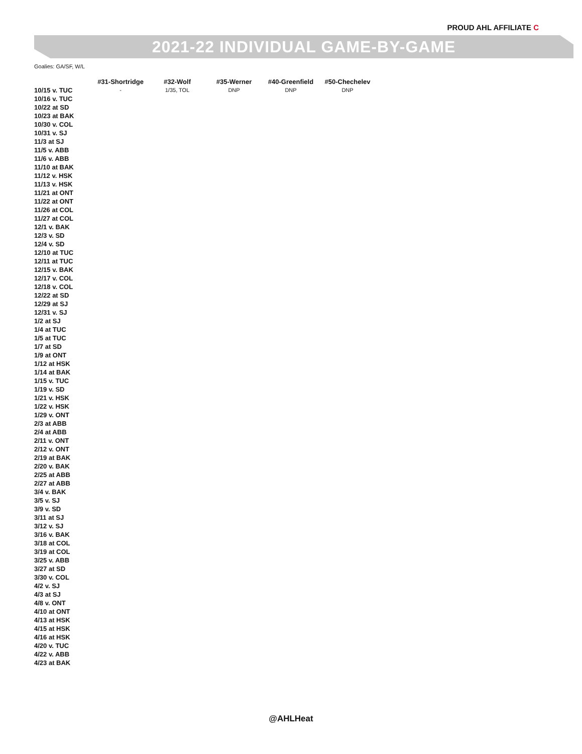PROUD AHL AFFILIATE C
2021-22 INDIVIDUAL GAME-BY-GAME
Goalies: GA/SF, W/L
| | #31-Shortridge | #32-Wolf | #35-Werner | #40-Greenfield | #50-Chechelev |
| --- | --- | --- | --- | --- | --- |
| 10/15 v. TUC | - | 1/35, TOL | DNP | DNP | DNP |
| 10/16 v. TUC | | | | | |
| 10/22 at SD | | | | | |
| 10/23 at BAK | | | | | |
| 10/30 v. COL | | | | | |
| 10/31 v. SJ | | | | | |
| 11/3 at SJ | | | | | |
| 11/5 v. ABB | | | | | |
| 11/6 v. ABB | | | | | |
| 11/10 at BAK | | | | | |
| 11/12 v. HSK | | | | | |
| 11/13 v. HSK | | | | | |
| 11/21 at ONT | | | | | |
| 11/22 at ONT | | | | | |
| 11/26 at COL | | | | | |
| 11/27 at COL | | | | | |
| 12/1 v. BAK | | | | | |
| 12/3 v. SD | | | | | |
| 12/4 v. SD | | | | | |
| 12/10 at TUC | | | | | |
| 12/11 at TUC | | | | | |
| 12/15 v. BAK | | | | | |
| 12/17 v. COL | | | | | |
| 12/18 v. COL | | | | | |
| 12/22 at SD | | | | | |
| 12/29 at SJ | | | | | |
| 12/31 v. SJ | | | | | |
| 1/2 at SJ | | | | | |
| 1/4 at TUC | | | | | |
| 1/5 at TUC | | | | | |
| 1/7 at SD | | | | | |
| 1/9 at ONT | | | | | |
| 1/12 at HSK | | | | | |
| 1/14 at BAK | | | | | |
| 1/15 v. TUC | | | | | |
| 1/19 v. SD | | | | | |
| 1/21 v. HSK | | | | | |
| 1/22 v. HSK | | | | | |
| 1/29 v. ONT | | | | | |
| 2/3 at ABB | | | | | |
| 2/4 at ABB | | | | | |
| 2/11 v. ONT | | | | | |
| 2/12 v. ONT | | | | | |
| 2/19 at BAK | | | | | |
| 2/20 v. BAK | | | | | |
| 2/25 at ABB | | | | | |
| 2/27 at ABB | | | | | |
| 3/4 v. BAK | | | | | |
| 3/5 v. SJ | | | | | |
| 3/9 v. SD | | | | | |
| 3/11 at SJ | | | | | |
| 3/12 v. SJ | | | | | |
| 3/16 v. BAK | | | | | |
| 3/18 at COL | | | | | |
| 3/19 at COL | | | | | |
| 3/25 v. ABB | | | | | |
| 3/27 at SD | | | | | |
| 3/30 v. COL | | | | | |
| 4/2 v. SJ | | | | | |
| 4/3 at SJ | | | | | |
| 4/8 v. ONT | | | | | |
| 4/10 at ONT | | | | | |
| 4/13 at HSK | | | | | |
| 4/15 at HSK | | | | | |
| 4/16 at HSK | | | | | |
| 4/20 v. TUC | | | | | |
| 4/22 v. ABB | | | | | |
| 4/23 at BAK | | | | | |
@AHLHeat